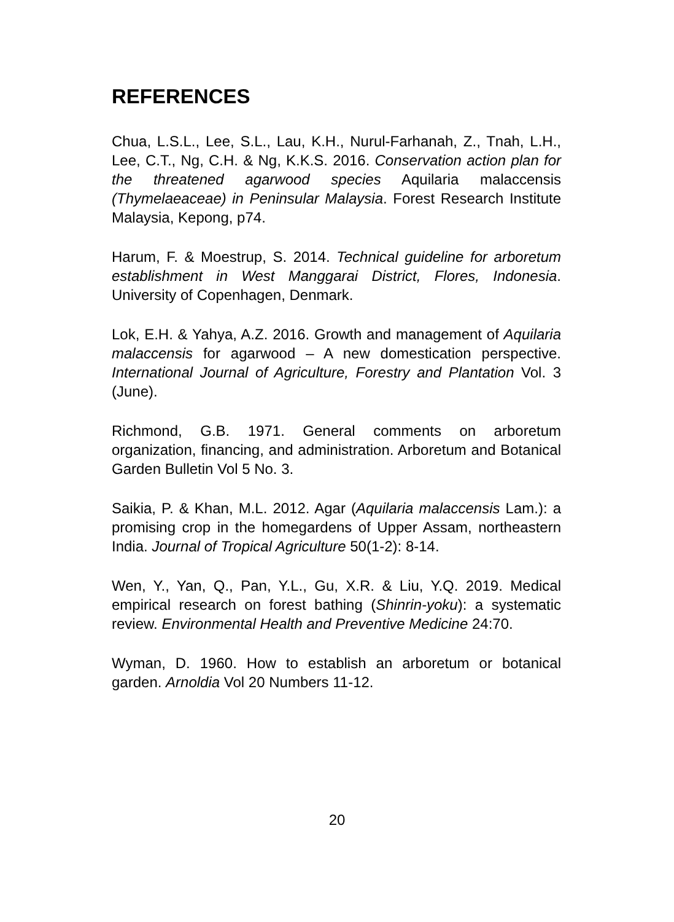REFERENCES
Chua, L.S.L., Lee, S.L., Lau, K.H., Nurul-Farhanah, Z., Tnah, L.H., Lee, C.T., Ng, C.H. & Ng, K.K.S. 2016. Conservation action plan for the threatened agarwood species Aquilaria malaccensis (Thymelaeaceae) in Peninsular Malaysia. Forest Research Institute Malaysia, Kepong, p74.
Harum, F. & Moestrup, S. 2014. Technical guideline for arboretum establishment in West Manggarai District, Flores, Indonesia. University of Copenhagen, Denmark.
Lok, E.H. & Yahya, A.Z. 2016. Growth and management of Aquilaria malaccensis for agarwood – A new domestication perspective. International Journal of Agriculture, Forestry and Plantation Vol. 3 (June).
Richmond, G.B. 1971. General comments on arboretum organization, financing, and administration. Arboretum and Botanical Garden Bulletin Vol 5 No. 3.
Saikia, P. & Khan, M.L. 2012. Agar (Aquilaria malaccensis Lam.): a promising crop in the homegardens of Upper Assam, northeastern India. Journal of Tropical Agriculture 50(1-2): 8-14.
Wen, Y., Yan, Q., Pan, Y.L., Gu, X.R. & Liu, Y.Q. 2019. Medical empirical research on forest bathing (Shinrin-yoku): a systematic review. Environmental Health and Preventive Medicine 24:70.
Wyman, D. 1960. How to establish an arboretum or botanical garden. Arnoldia Vol 20 Numbers 11-12.
20